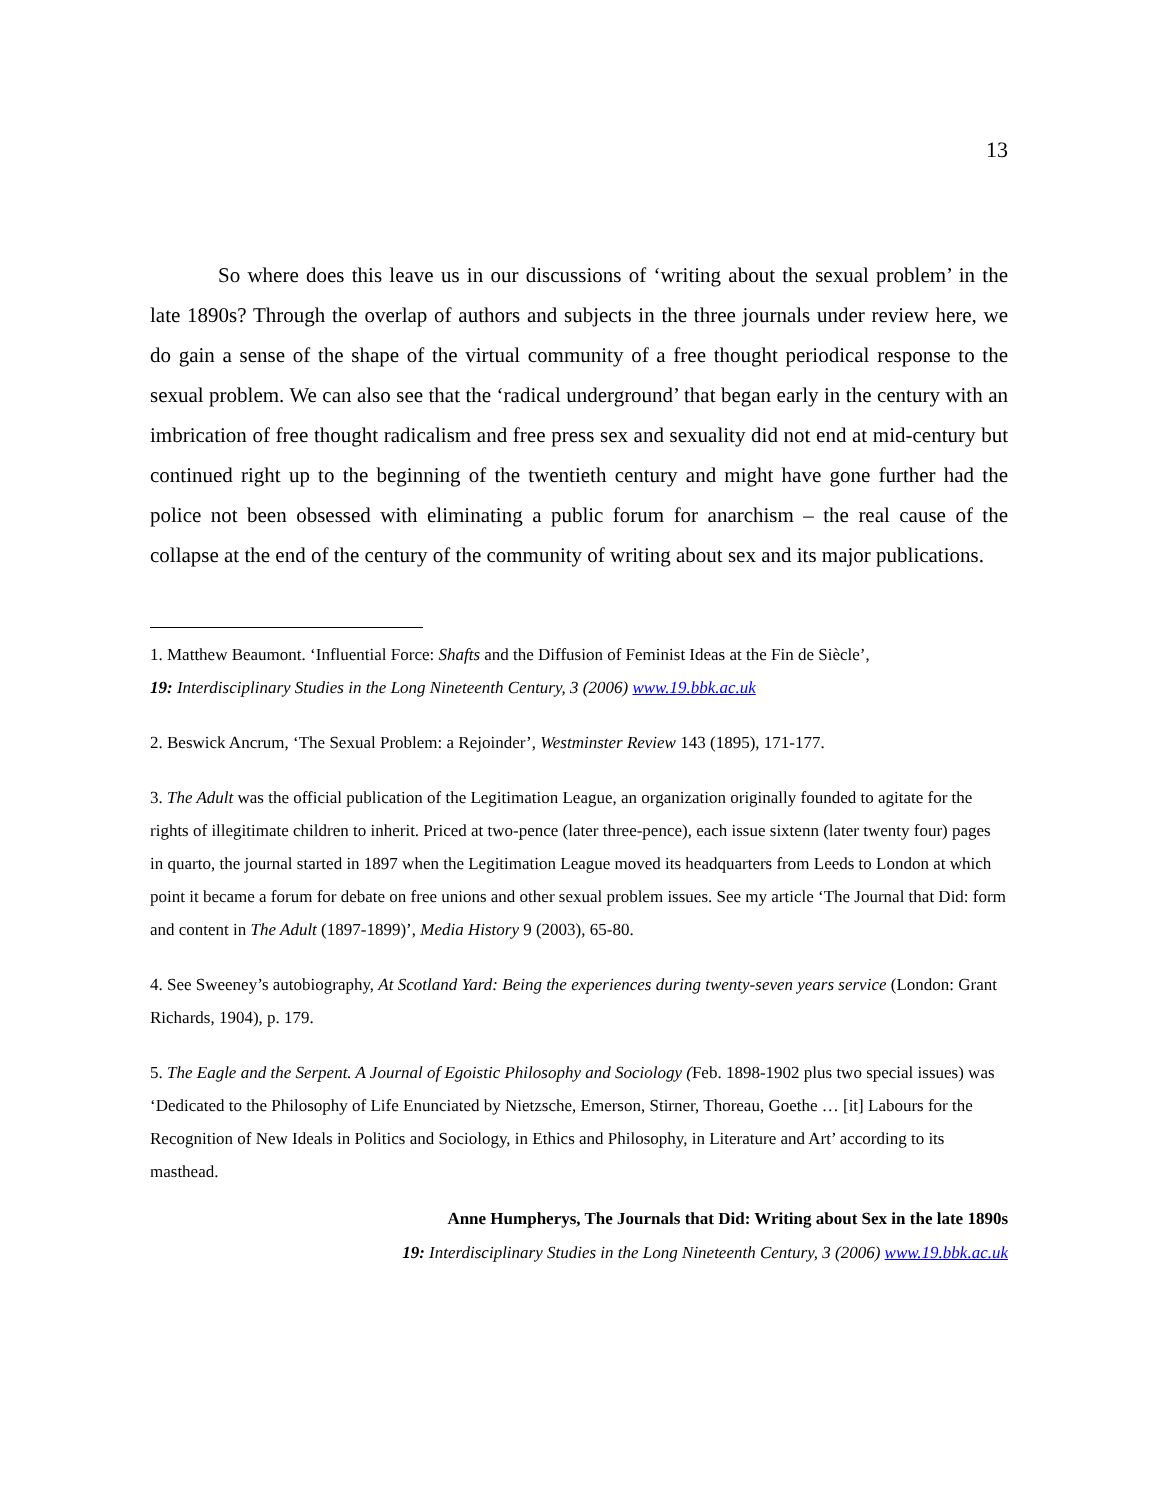13
So where does this leave us in our discussions of ‘writing about the sexual problem’ in the late 1890s? Through the overlap of authors and subjects in the three journals under review here, we do gain a sense of the shape of the virtual community of a free thought periodical response to the sexual problem. We can also see that the ‘radical underground’ that began early in the century with an imbrication of free thought radicalism and free press sex and sexuality did not end at mid-century but continued right up to the beginning of the twentieth century and might have gone further had the police not been obsessed with eliminating a public forum for anarchism – the real cause of the collapse at the end of the century of the community of writing about sex and its major publications.
1. Matthew Beaumont. ‘Influential Force: Shafts and the Diffusion of Feminist Ideas at the Fin de Siècle’,
19: Interdisciplinary Studies in the Long Nineteenth Century, 3 (2006) www.19.bbk.ac.uk
2. Beswick Ancrum, ‘The Sexual Problem: a Rejoinder’, Westminster Review 143 (1895), 171-177.
3. The Adult was the official publication of the Legitimation League, an organization originally founded to agitate for the rights of illegitimate children to inherit. Priced at two-pence (later three-pence), each issue sixtenn (later twenty four) pages in quarto, the journal started in 1897 when the Legitimation League moved its headquarters from Leeds to London at which point it became a forum for debate on free unions and other sexual problem issues. See my article ‘The Journal that Did: form and content in The Adult (1897-1899)’, Media History 9 (2003), 65-80.
4. See Sweeney’s autobiography, At Scotland Yard: Being the experiences during twenty-seven years service (London: Grant Richards, 1904), p. 179.
5. The Eagle and the Serpent. A Journal of Egoistic Philosophy and Sociology (Feb. 1898-1902 plus two special issues) was ‘Dedicated to the Philosophy of Life Enunciated by Nietzsche, Emerson, Stirner, Thoreau, Goethe … [it] Labours for the Recognition of New Ideals in Politics and Sociology, in Ethics and Philosophy, in Literature and Art’ according to its masthead.
Anne Humpherys, The Journals that Did: Writing about Sex in the late 1890s
19: Interdisciplinary Studies in the Long Nineteenth Century, 3 (2006) www.19.bbk.ac.uk